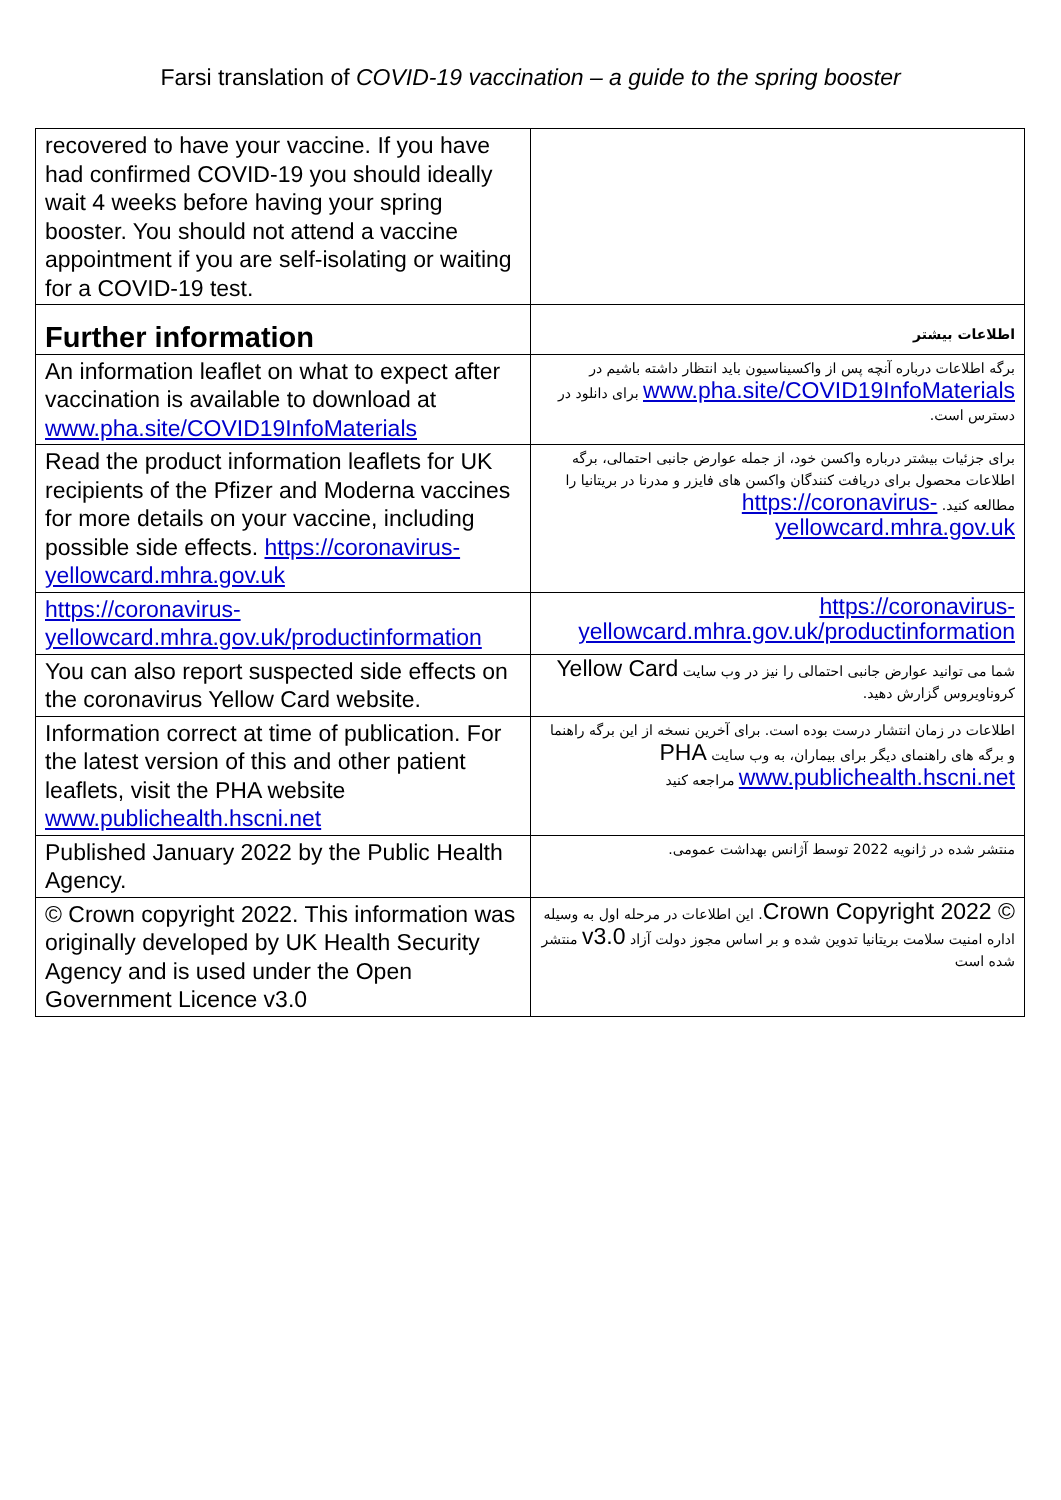Farsi translation of COVID-19 vaccination – a guide to the spring booster
| recovered to have your vaccine. If you have had confirmed COVID-19 you should ideally wait 4 weeks before having your spring booster. You should not attend a vaccine appointment if you are self-isolating or waiting for a COVID-19 test. | |
| Further information | اطلاعات بیشتر |
| An information leaflet on what to expect after vaccination is available to download at www.pha.site/COVID19InfoMaterials | برگه اطلاعات درباره آنچه پس از واکسیناسیون باید انتظار داشته باشیم در www.pha.site/COVID19InfoMaterials برای دانلود در دسترس است. |
| Read the product information leaflets for UK recipients of the Pfizer and Moderna vaccines for more details on your vaccine, including possible side effects. https://coronavirus-yellowcard.mhra.gov.uk | برای جزئیات بیشتر درباره واکسن خود، از جمله عوارض جانبی احتمالی، برگه اطلاعات محصول برای دریافت کنندگان واکسن های فایزر و مدرنا در بریتانیا را مطالعه کنید. https://coronavirus-yellowcard.mhra.gov.uk |
| https://coronavirus-yellowcard.mhra.gov.uk/productinformation | https://coronavirus-yellowcard.mhra.gov.uk/productinformation |
| You can also report suspected side effects on the coronavirus Yellow Card website. | شما می توانید عوارض جانبی احتمالی را نیز در وب سایت Yellow Card کروناویروس گزارش دهید. |
| Information correct at time of publication. For the latest version of this and other patient leaflets, visit the PHA website www.publichealth.hscni.net | اطلاعات در زمان انتشار درست بوده است. برای آخرین نسخه از این برگه راهنما و برگه های راهنمای دیگر برای بیماران، به وب سایت PHA www.publichealth.hscni.net مراجعه کنید |
| Published January 2022 by the Public Health Agency. | منتشر شده در ژانویه 2022 توسط آژانس بهداشت عمومی. |
| © Crown copyright 2022. This information was originally developed by UK Health Security Agency and is used under the Open Government Licence v3.0 | © Crown Copyright 2022 . این اطلاعات در مرحله اول به وسیله اداره امنیت سلامت بریتانیا تدوین شده و بر اساس مجوز دولت آزاد v3.0 منتشر شده است |